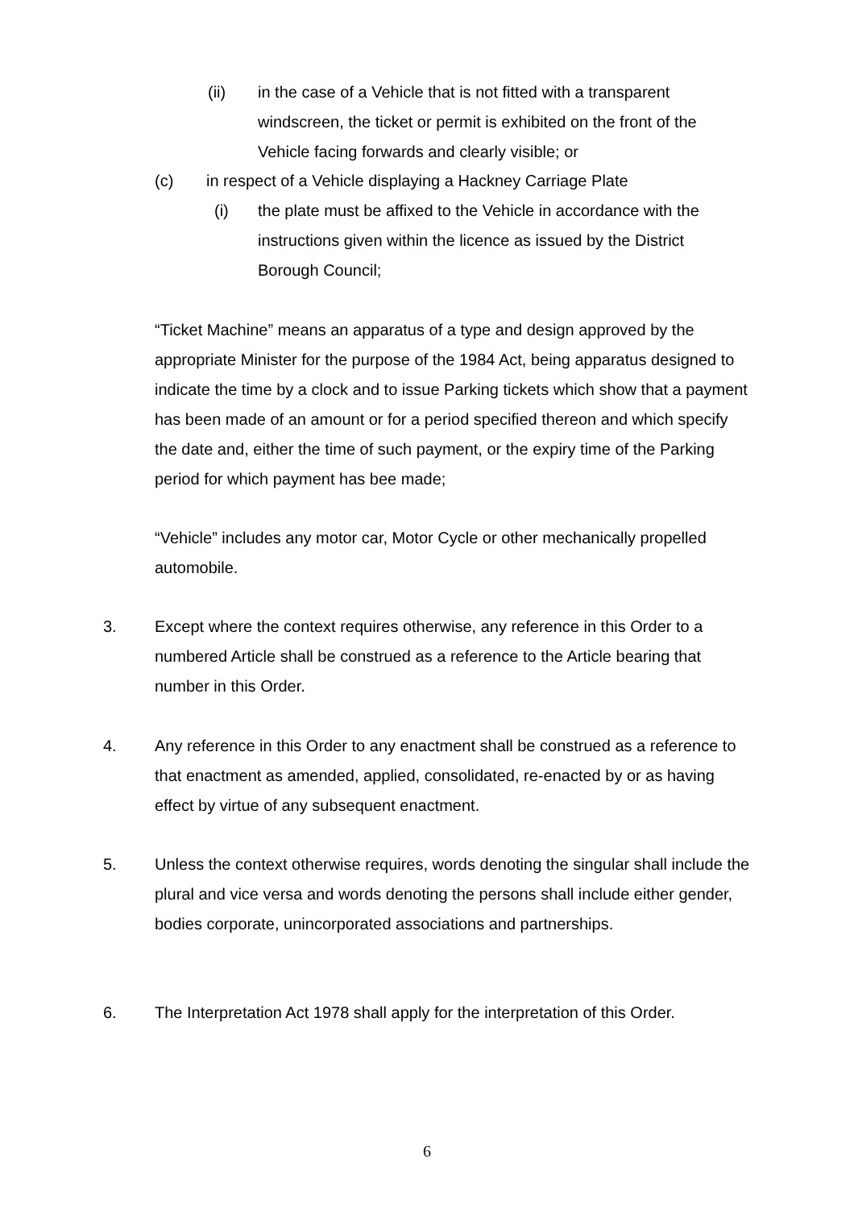(ii) in the case of a Vehicle that is not fitted with a transparent windscreen, the ticket or permit is exhibited on the front of the Vehicle facing forwards and clearly visible; or
(c) in respect of a Vehicle displaying a Hackney Carriage Plate
(i) the plate must be affixed to the Vehicle in accordance with the instructions given within the licence as issued by the District Borough Council;
“Ticket Machine” means an apparatus of a type and design approved by the appropriate Minister for the purpose of the 1984 Act, being apparatus designed to indicate the time by a clock and to issue Parking tickets which show that a payment has been made of an amount or for a period specified thereon and which specify the date and, either the time of such payment, or the expiry time of the Parking period for which payment has bee made;
“Vehicle” includes any motor car, Motor Cycle or other mechanically propelled automobile.
3. Except where the context requires otherwise, any reference in this Order to a numbered Article shall be construed as a reference to the Article bearing that number in this Order.
4. Any reference in this Order to any enactment shall be construed as a reference to that enactment as amended, applied, consolidated, re-enacted by or as having effect by virtue of any subsequent enactment.
5. Unless the context otherwise requires, words denoting the singular shall include the plural and vice versa and words denoting the persons shall include either gender, bodies corporate, unincorporated associations and partnerships.
6. The Interpretation Act 1978 shall apply for the interpretation of this Order.
6